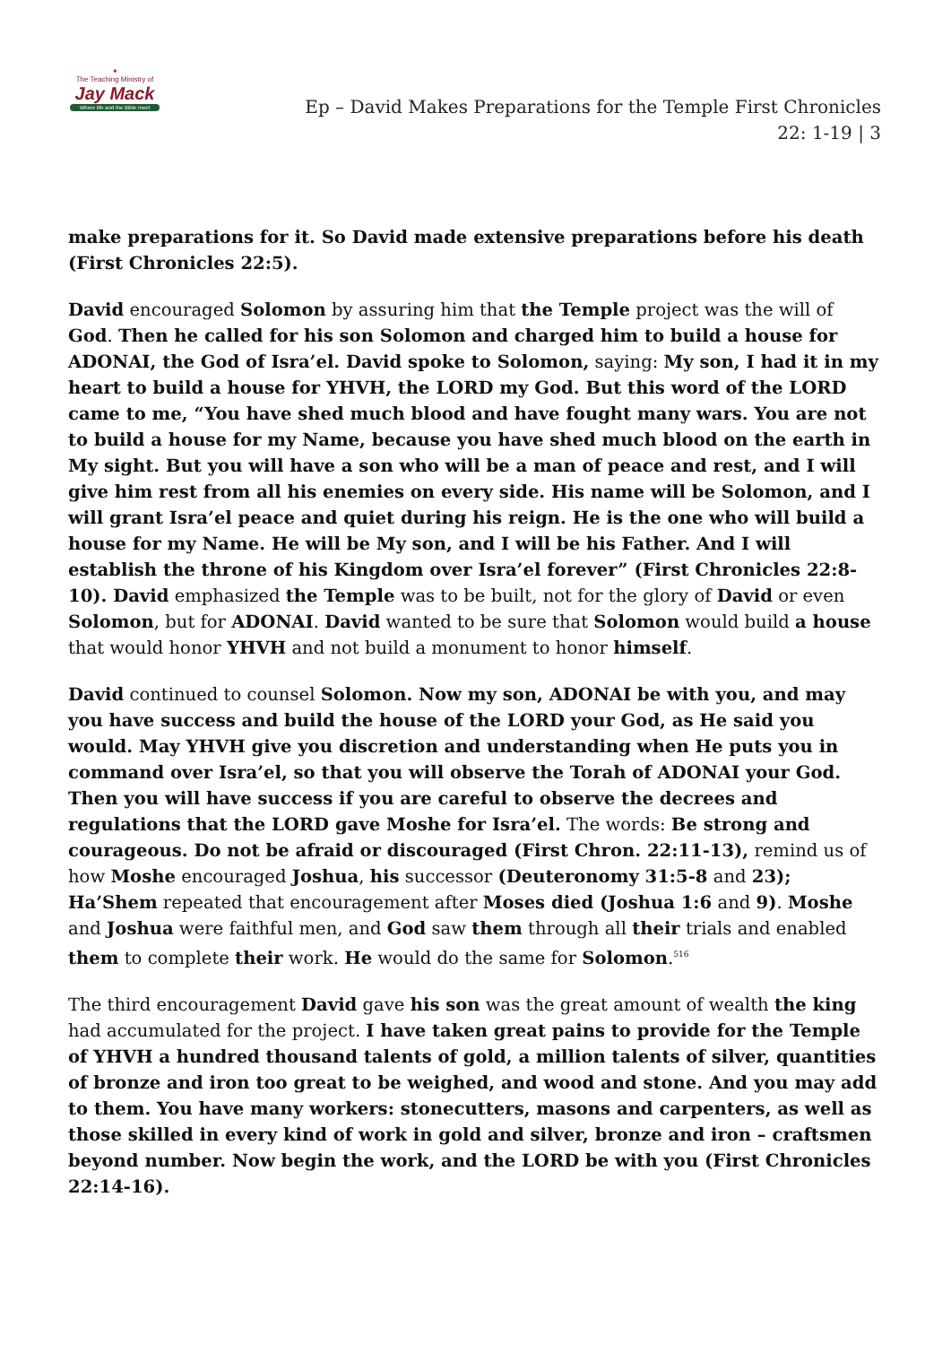✦
The Teaching Ministry of
Jay Mack
Where life and the Bible meet
Ep – David Makes Preparations for the Temple First Chronicles 22: 1-19 | 3
make preparations for it. So David made extensive preparations before his death (First Chronicles 22:5).
David encouraged Solomon by assuring him that the Temple project was the will of God. Then he called for his son Solomon and charged him to build a house for ADONAI, the God of Isra’el. David spoke to Solomon, saying: My son, I had it in my heart to build a house for YHVH, the LORD my God. But this word of the LORD came to me, “You have shed much blood and have fought many wars. You are not to build a house for my Name, because you have shed much blood on the earth in My sight. But you will have a son who will be a man of peace and rest, and I will give him rest from all his enemies on every side. His name will be Solomon, and I will grant Isra’el peace and quiet during his reign. He is the one who will build a house for my Name. He will be My son, and I will be his Father. And I will establish the throne of his Kingdom over Isra’el forever” (First Chronicles 22:8-10). David emphasized the Temple was to be built, not for the glory of David or even Solomon, but for ADONAI. David wanted to be sure that Solomon would build a house that would honor YHVH and not build a monument to honor himself.
David continued to counsel Solomon. Now my son, ADONAI be with you, and may you have success and build the house of the LORD your God, as He said you would. May YHVH give you discretion and understanding when He puts you in command over Isra’el, so that you will observe the Torah of ADONAI your God. Then you will have success if you are careful to observe the decrees and regulations that the LORD gave Moshe for Isra’el. The words: Be strong and courageous. Do not be afraid or discouraged (First Chron. 22:11-13), remind us of how Moshe encouraged Joshua, his successor (Deuteronomy 31:5-8 and 23); Ha’Shem repeated that encouragement after Moses died (Joshua 1:6 and 9). Moshe and Joshua were faithful men, and God saw them through all their trials and enabled them to complete their work. He would do the same for Solomon.<sup>516</sup>
The third encouragement David gave his son was the great amount of wealth the king had accumulated for the project. I have taken great pains to provide for the Temple of YHVH a hundred thousand talents of gold, a million talents of silver, quantities of bronze and iron too great to be weighed, and wood and stone. And you may add to them. You have many workers: stonecutters, masons and carpenters, as well as those skilled in every kind of work in gold and silver, bronze and iron – craftsmen beyond number. Now begin the work, and the LORD be with you (First Chronicles 22:14-16).